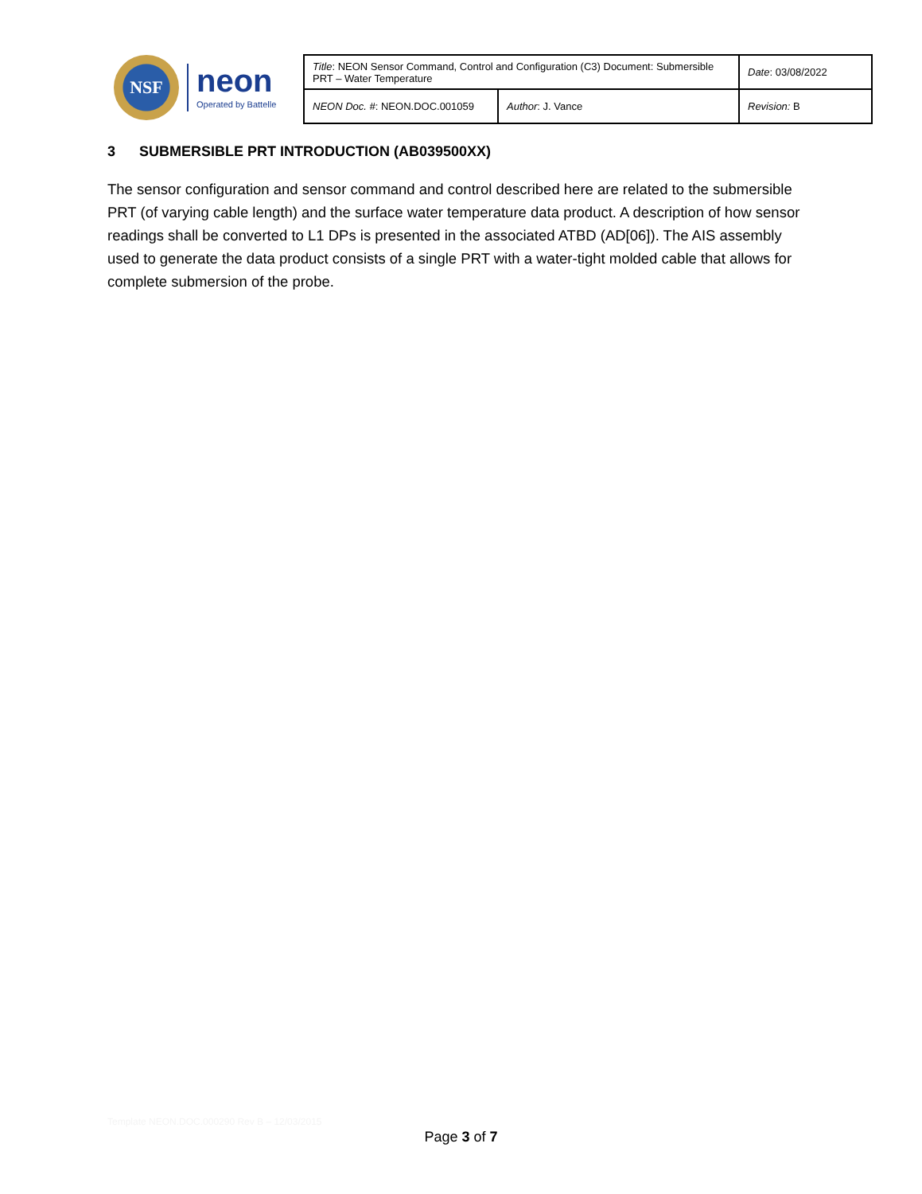NSF
neon
Operated by Battelle
| Title : NEON Sensor Command, Control and Configuration (C3) Document: Submersible PRT – Water Temperature | | Date : 03/08/2022 |
| NEON Doc. # : NEON.DOC.001059 | Author : J. Vance | Revision: B |
3 SUBMERSIBLE PRT INTRODUCTION (AB039500XX)
The sensor configuration and sensor command and control described here are related to the submersible PRT (of varying cable length) and the surface water temperature data product. A description of how sensor readings shall be converted to L1 DPs is presented in the associated ATBD (AD[06]). The AIS assembly used to generate the data product consists of a single PRT with a water-tight molded cable that allows for complete submersion of the probe.
Template NEON.DOC.000290 Rev B – 12/03/2015
Page 3 of 7